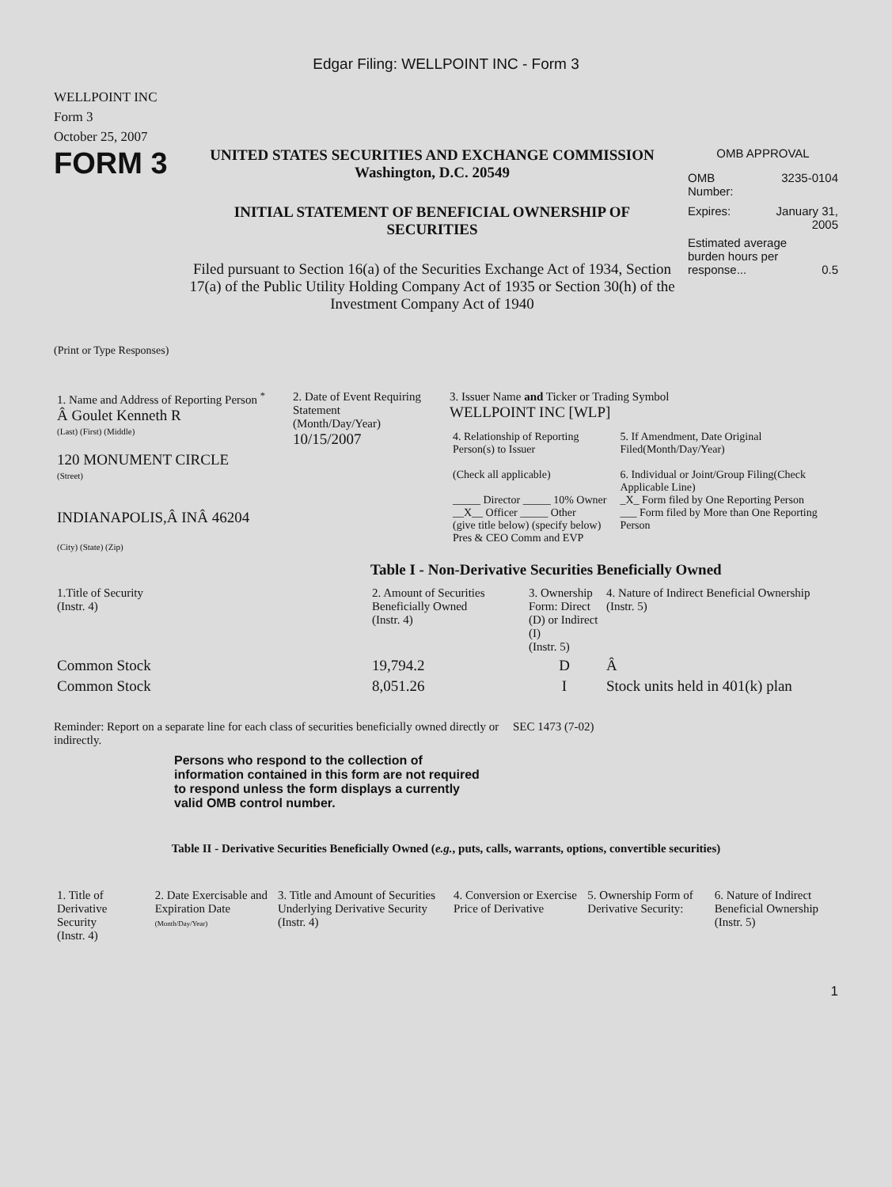Edgar Filing: WELLPOINT INC - Form 3
WELLPOINT INC
Form 3
October 25, 2007
FORM 3
UNITED STATES SECURITIES AND EXCHANGE COMMISSION
Washington, D.C. 20549
INITIAL STATEMENT OF BENEFICIAL OWNERSHIP OF SECURITIES
Filed pursuant to Section 16(a) of the Securities Exchange Act of 1934, Section 17(a) of the Public Utility Holding Company Act of 1935 or Section 30(h) of the Investment Company Act of 1940
OMB APPROVAL
OMB
Number: 3235-0104
Expires: January 31,
2005
Estimated average burden hours per response... 0.5
(Print or Type Responses)
| 1. Name and Address of Reporting Person <sup>*</sup> Â Goulet Kenneth R (Last) (First) (Middle) 120 MONUMENT CIRCLE (Street) INDIANAPOLIS,Â INÂ 46204 (City) (State) (Zip) | 2. Date of Event Requiring Statement (Month/Day/Year) 10/15/2007 | 3. Issuer Name and Ticker or Trading Symbol WELLPOINT INC [WLP] / 4. Relationship of Reporting Person(s) to Issuer (Check all applicable) _____ Director _____ 10% Owner __X__ Officer _____ Other (give title below) (specify below) Pres & CEO Comm and EVP / 5. If Amendment, Date Original Filed(Month/Day/Year) 6. Individual or Joint/Group Filing(Check Applicable Line) _X_ Form filed by One Reporting Person ___ Form filed by More than One Reporting Person / |
Table I - Non-Derivative Securities Beneficially Owned
| 1.Title of Security (Instr. 4) | 2. Amount of Securities Beneficially Owned (Instr. 4) | 3. Ownership Form: Direct (D) or Indirect (I) (Instr. 5) | 4. Nature of Indirect Beneficial Ownership (Instr. 5) |
| --- | --- | --- | --- |
| Common Stock | 19,794.2 | D | Â |
| Common Stock | 8,051.26 | I | Stock units held in 401(k) plan |
Reminder: Report on a separate line for each class of securities beneficially owned directly or indirectly.
SEC 1473 (7-02)
Persons who respond to the collection of information contained in this form are not required to respond unless the form displays a currently valid OMB control number.
Table II - Derivative Securities Beneficially Owned (e.g., puts, calls, warrants, options, convertible securities)
| 1. Title of Derivative Security (Instr. 4) | 2. Date Exercisable and Expiration Date (Month/Day/Year) | 3. Title and Amount of Securities Underlying Derivative Security (Instr. 4) | 4. Conversion or Exercise Price of Derivative | 5. Ownership Form of Derivative Security: | 6. Nature of Indirect Beneficial Ownership (Instr. 5) |
| --- | --- | --- | --- | --- | --- |
1